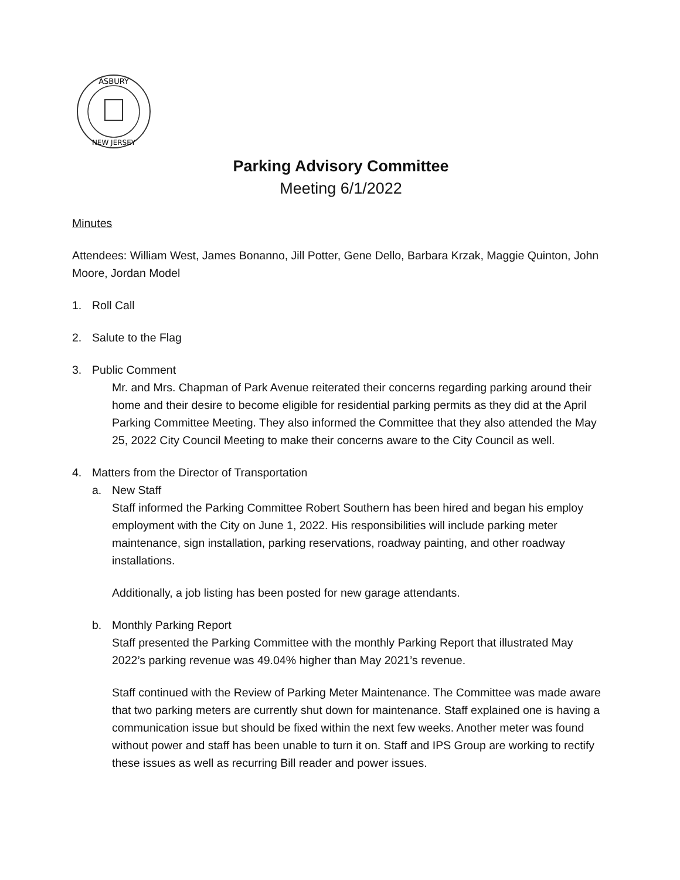ASBURY
NEW JERSEY
Parking Advisory Committee
Meeting 6/1/2022
Minutes
Attendees: William West, James Bonanno, Jill Potter, Gene Dello, Barbara Krzak, Maggie Quinton, John Moore, Jordan Model
1. Roll Call
2. Salute to the Flag
3. Public Comment
Mr. and Mrs. Chapman of Park Avenue reiterated their concerns regarding parking around their home and their desire to become eligible for residential parking permits as they did at the April Parking Committee Meeting. They also informed the Committee that they also attended the May 25, 2022 City Council Meeting to make their concerns aware to the City Council as well.
4. Matters from the Director of Transportation
a. New Staff
Staff informed the Parking Committee Robert Southern has been hired and began his employ employment with the City on June 1, 2022. His responsibilities will include parking meter maintenance, sign installation, parking reservations, roadway painting, and other roadway installations.
Additionally, a job listing has been posted for new garage attendants.
b. Monthly Parking Report
Staff presented the Parking Committee with the monthly Parking Report that illustrated May 2022’s parking revenue was 49.04% higher than May 2021’s revenue.
Staff continued with the Review of Parking Meter Maintenance. The Committee was made aware that two parking meters are currently shut down for maintenance. Staff explained one is having a communication issue but should be fixed within the next few weeks. Another meter was found without power and staff has been unable to turn it on. Staff and IPS Group are working to rectify these issues as well as recurring Bill reader and power issues.